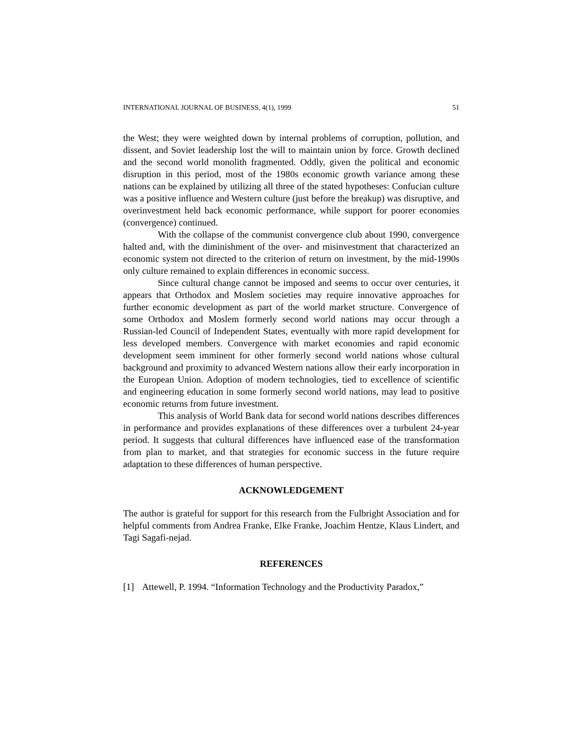INTERNATIONAL JOURNAL OF BUSINESS, 4(1), 1999 51
the West; they were weighted down by internal problems of corruption, pollution, and dissent, and Soviet leadership lost the will to maintain union by force. Growth declined and the second world monolith fragmented. Oddly, given the political and economic disruption in this period, most of the 1980s economic growth variance among these nations can be explained by utilizing all three of the stated hypotheses: Confucian culture was a positive influence and Western culture (just before the breakup) was disruptive, and overinvestment held back economic performance, while support for poorer economies (convergence) continued.
With the collapse of the communist convergence club about 1990, convergence halted and, with the diminishment of the over- and misinvestment that characterized an economic system not directed to the criterion of return on investment, by the mid-1990s only culture remained to explain differences in economic success.
Since cultural change cannot be imposed and seems to occur over centuries, it appears that Orthodox and Moslem societies may require innovative approaches for further economic development as part of the world market structure. Convergence of some Orthodox and Moslem formerly second world nations may occur through a Russian-led Council of Independent States, eventually with more rapid development for less developed members. Convergence with market economies and rapid economic development seem imminent for other formerly second world nations whose cultural background and proximity to advanced Western nations allow their early incorporation in the European Union. Adoption of modern technologies, tied to excellence of scientific and engineering education in some formerly second world nations, may lead to positive economic returns from future investment.
This analysis of World Bank data for second world nations describes differences in performance and provides explanations of these differences over a turbulent 24-year period. It suggests that cultural differences have influenced ease of the transformation from plan to market, and that strategies for economic success in the future require adaptation to these differences of human perspective.
ACKNOWLEDGEMENT
The author is grateful for support for this research from the Fulbright Association and for helpful comments from Andrea Franke, Elke Franke, Joachim Hentze, Klaus Lindert, and Tagi Sagafi-nejad.
REFERENCES
[1] Attewell, P. 1994. “Information Technology and the Productivity Paradox,”